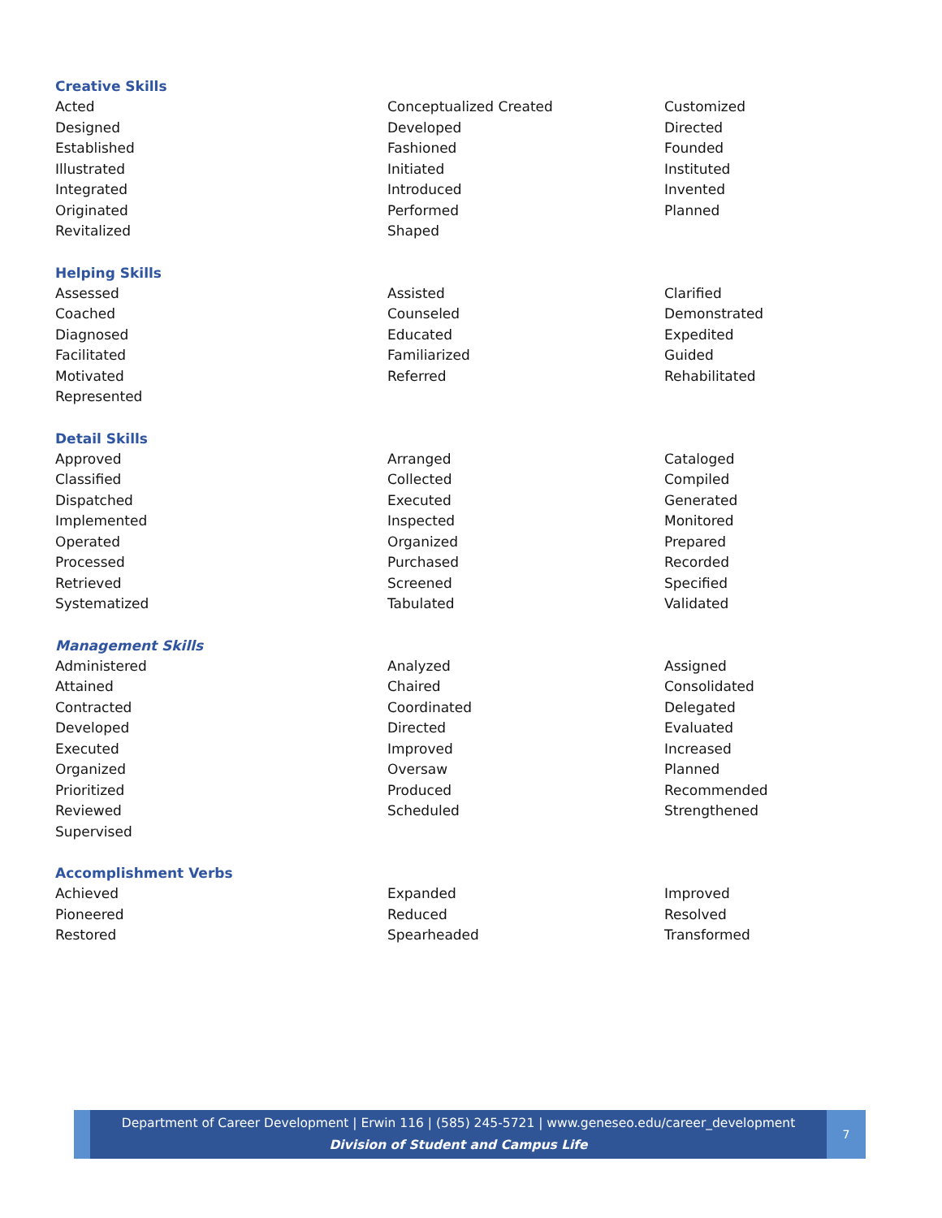Creative Skills
Acted Conceptualized Created Customized
Designed Developed Directed
Established Fashioned Founded
Illustrated Initiated Instituted
Integrated Introduced Invented
Originated Performed Planned
Revitalized Shaped
Helping Skills
Assessed Assisted Clarified
Coached Counseled Demonstrated
Diagnosed Educated Expedited
Facilitated Familiarized Guided
Motivated Referred Rehabilitated
Represented
Detail Skills
Approved Arranged Cataloged
Classified Collected Compiled
Dispatched Executed Generated
Implemented Inspected Monitored
Operated Organized Prepared
Processed Purchased Recorded
Retrieved Screened Specified
Systematized Tabulated Validated
Management Skills
Administered Analyzed Assigned
Attained Chaired Consolidated
Contracted Coordinated Delegated
Developed Directed Evaluated
Executed Improved Increased
Organized Oversaw Planned
Prioritized Produced Recommended
Reviewed Scheduled Strengthened
Supervised
Accomplishment Verbs
Achieved Expanded Improved
Pioneered Reduced Resolved
Restored Spearheaded Transformed
Department of Career Development | Erwin 116 | (585) 245-5721 | www.geneseo.edu/career_development
Division of Student and Campus Life
7